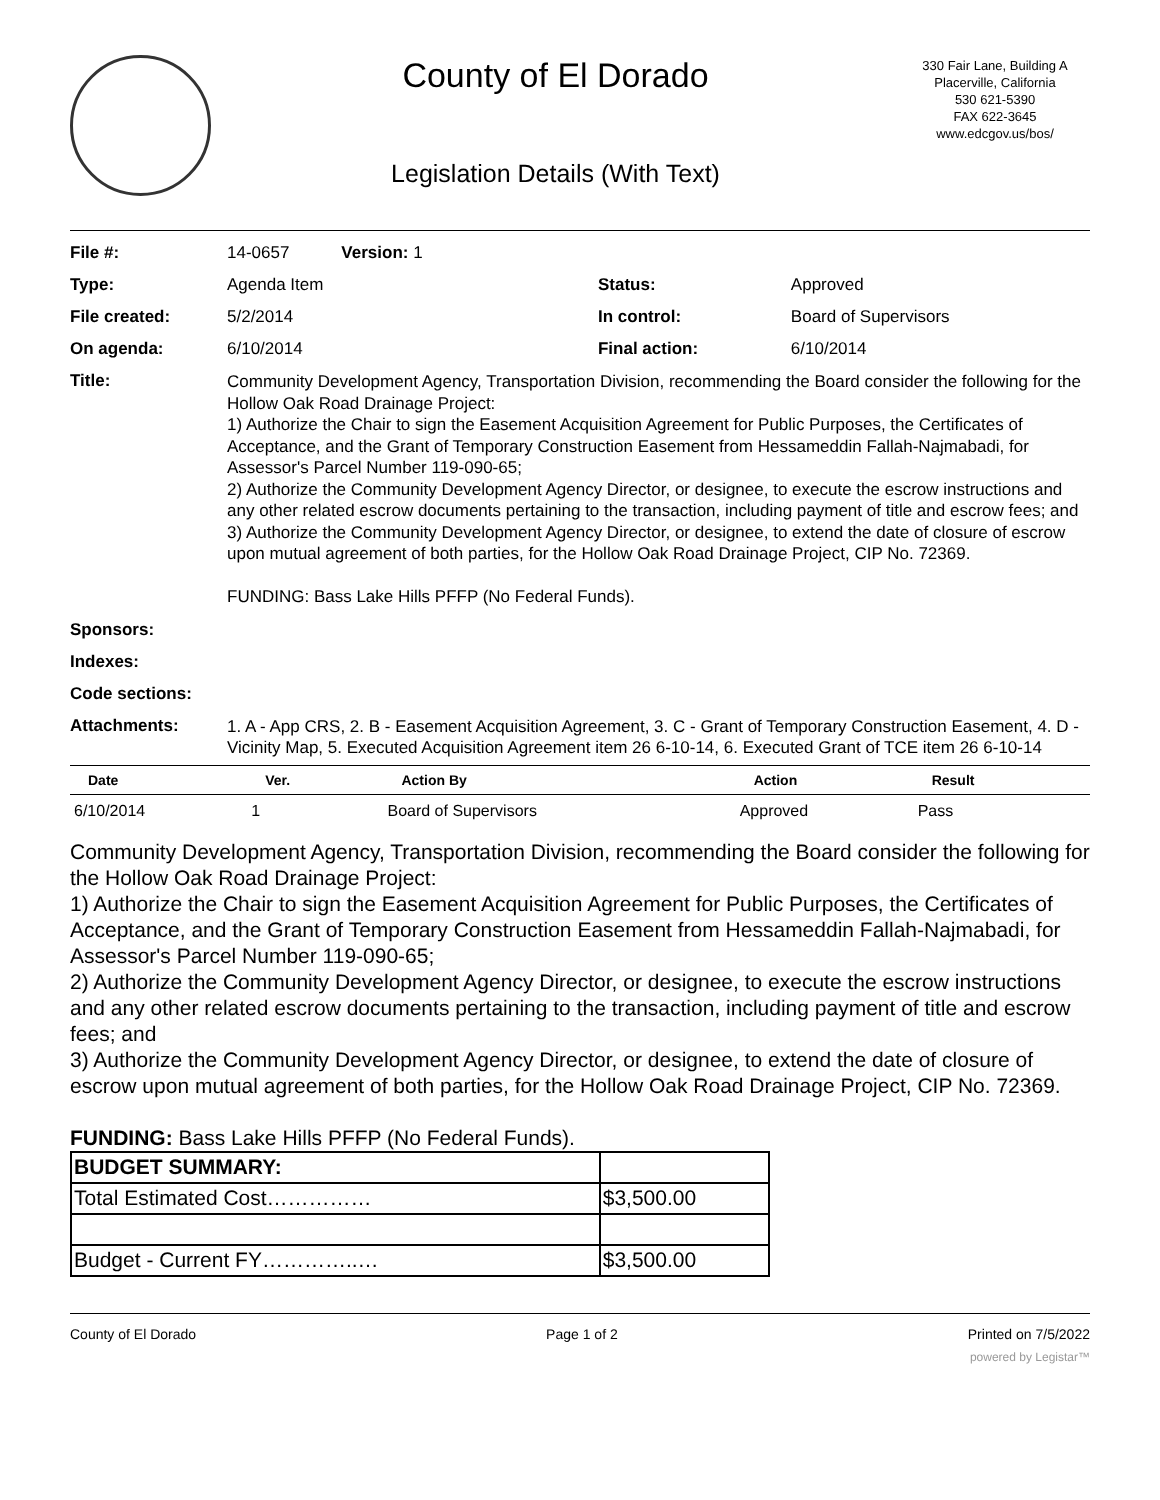County of El Dorado
Legislation Details (With Text)
330 Fair Lane, Building A
Placerville, California
530 621-5390
FAX 622-3645
www.edcgov.us/bos/
| File #: | 14-0657 Version: 1 | | |
| Type: | Agenda Item | Status: | Approved |
| File created: | 5/2/2014 | In control: | Board of Supervisors |
| On agenda: | 6/10/2014 | Final action: | 6/10/2014 |
| Title: | Community Development Agency, Transportation Division, recommending the Board consider the following for the Hollow Oak Road Drainage Project: 1) Authorize the Chair to sign the Easement Acquisition Agreement for Public Purposes, the Certificates of Acceptance, and the Grant of Temporary Construction Easement from Hessameddin Fallah-Najmabadi, for Assessor's Parcel Number 119-090-65; 2) Authorize the Community Development Agency Director, or designee, to execute the escrow instructions and any other related escrow documents pertaining to the transaction, including payment of title and escrow fees; and 3) Authorize the Community Development Agency Director, or designee, to extend the date of closure of escrow upon mutual agreement of both parties, for the Hollow Oak Road Drainage Project, CIP No. 72369. FUNDING: Bass Lake Hills PFFP (No Federal Funds). | | |
| Sponsors: | | | |
| Indexes: | | | |
| Code sections: | | | |
| Attachments: | 1. A - App CRS, 2. B - Easement Acquisition Agreement, 3. C - Grant of Temporary Construction Easement, 4. D - Vicinity Map, 5. Executed Acquisition Agreement item 26 6-10-14, 6. Executed Grant of TCE item 26 6-10-14 | | |
| Date | Ver. | Action By | Action | Result |
| --- | --- | --- | --- | --- |
| 6/10/2014 | 1 | Board of Supervisors | Approved | Pass |
Community Development Agency, Transportation Division, recommending the Board consider the following for the Hollow Oak Road Drainage Project:
1) Authorize the Chair to sign the Easement Acquisition Agreement for Public Purposes, the Certificates of Acceptance, and the Grant of Temporary Construction Easement from Hessameddin Fallah-Najmabadi, for Assessor's Parcel Number 119-090-65;
2) Authorize the Community Development Agency Director, or designee, to execute the escrow instructions and any other related escrow documents pertaining to the transaction, including payment of title and escrow fees; and
3) Authorize the Community Development Agency Director, or designee, to extend the date of closure of escrow upon mutual agreement of both parties, for the Hollow Oak Road Drainage Project, CIP No. 72369.
FUNDING: Bass Lake Hills PFFP (No Federal Funds).
| BUDGET SUMMARY: | |
| Total Estimated Cost…………… | $3,500.00 |
| Budget - Current FY…………..… | $3,500.00 |
County of El Dorado Page 1 of 2 Printed on 7/5/2022
powered by Legistar™